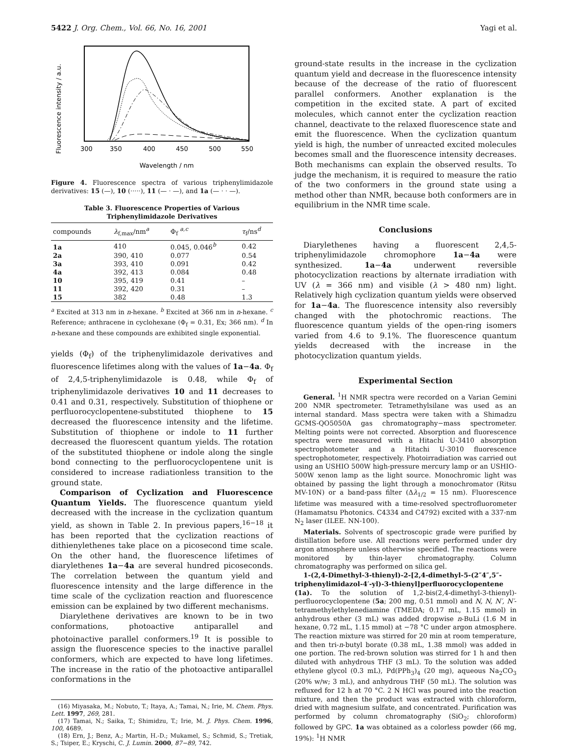5422 J. Org. Chem., Vol. 66, No. 16, 2001 Yagi et al.
Fluorescence intensity / a.u.
300
350
400
450
500
550
Wavelength / nm
Figure 4. Fluorescence spectra of various triphenylimidazole derivatives: 15 (—), 10 (·····), 11 (— · —), and 1a (— · · —).
Table 3. Fluorescence Properties of Various Triphenylimidazole Derivatives
| compounds | λ<sub>f,max</sub>/nm<sup>a</sup> | Φ<sub>f</sub> <sup>a,c</sup> | τ<sub>f</sub>/ns<sup>d</sup> |
| --- | --- | --- | --- |
| 1a | 410 | 0.045, 0.046<sup>b</sup> | 0.42 |
| 2a | 390, 410 | 0.077 | 0.54 |
| 3a | 393, 410 | 0.091 | 0.42 |
| 4a | 392, 413 | 0.084 | 0.48 |
| 10 | 395, 419 | 0.41 | – |
| 11 | 392, 420 | 0.31 | – |
| 15 | 382 | 0.48 | 1.3 |
<sup>a</sup> Excited at 313 nm in n-hexane. <sup>b</sup> Excited at 366 nm in n-hexane. <sup>c</sup> Reference; anthracene in cyclohexane (Φ<sub>f</sub> = 0.31, Ex; 366 nm). <sup>d</sup> In n-hexane and these compounds are exhibited single exponential.
yields (Φ<sub>f</sub>) of the triphenylimidazole derivatives and fluorescence lifetimes along with the values of 1a−4a. Φ<sub>f</sub> of 2,4,5-triphenylimidazole is 0.48, while Φ<sub>f</sub> of triphenylimidazole derivatives 10 and 11 decreases to 0.41 and 0.31, respectively. Substitution of thiophene or perfluorocyclopentene-substituted thiophene to 15 decreased the fluorescence intensity and the lifetime. Substitution of thiophene or indole to 11 further decreased the fluorescent quantum yields. The rotation of the substituted thiophene or indole along the single bond connecting to the perfluorocyclopentene unit is considered to increase radiationless transition to the ground state.
Comparison of Cyclization and Fluorescence Quantum Yields. The fluorescence quantum yield decreased with the increase in the cyclization quantum yield, as shown in Table 2. In previous papers,<sup>16−18</sup> it has been reported that the cyclization reactions of dithienylethenes take place on a picosecond time scale. On the other hand, the fluorescence lifetimes of diarylethenes 1a−4a are several hundred picoseconds. The correlation between the quantum yield and fluorescence intensity and the large difference in the time scale of the cyclization reaction and fluorescence emission can be explained by two different mechanisms.
Diarylethene derivatives are known to be in two conformations, photoactive antiparallel and photoinactive parallel conformers.<sup>19</sup> It is possible to assign the fluorescence species to the inactive parallel conformers, which are expected to have long lifetimes. The increase in the ratio of the photoactive antiparallel conformations in the
(16) Miyasaka, M.; Nobuto, T.; Itaya, A.; Tamai, N.; Irie, M. Chem. Phys. Lett. 1997, 269, 281.
(17) Tamai, N.; Saika, T.; Shimidzu, T.; Irie, M. J. Phys. Chem. 1996, 100, 4689.
(18) Ern, J.; Benz, A.; Martin, H.-D.; Mukamel, S.; Schmid, S.; Tretiak, S.; Tsiper, E.; Kryschi, C. J. Lumin. 2000, 87−89, 742.
ground-state results in the increase in the cyclization quantum yield and decrease in the fluorescence intensity because of the decrease of the ratio of fluorescent parallel conformers. Another explanation is the competition in the excited state. A part of excited molecules, which cannot enter the cyclization reaction channel, deactivate to the relaxed fluorescence state and emit the fluorescence. When the cyclization quantum yield is high, the number of unreacted excited molecules becomes small and the fluorescence intensity decreases. Both mechanisms can explain the observed results. To judge the mechanism, it is required to measure the ratio of the two conformers in the ground state using a method other than NMR, because both conformers are in equilibrium in the NMR time scale.
Conclusions
Diarylethenes having a fluorescent 2,4,5-triphenylimidazole chromophore 1a−4a were synthesized. 1a−4a underwent reversible photocyclization reactions by alternate irradiation with UV (λ = 366 nm) and visible (λ > 480 nm) light. Relatively high cyclization quantum yields were observed for 1a−4a. The fluorescence intensity also reversibly changed with the photochromic reactions. The fluorescence quantum yields of the open-ring isomers varied from 4.6 to 9.1%. The fluorescence quantum yields decreased with the increase in the photocyclization quantum yields.
Experimental Section
General. <sup>1</sup>H NMR spectra were recorded on a Varian Gemini 200 NMR spectrometer. Tetramethylsilane was used as an internal standard. Mass spectra were taken with a Shimadzu GCMS-QO5050A gas chromatography−mass spectrometer. Melting points were not corrected. Absorption and fluorescence spectra were measured with a Hitachi U-3410 absorption spectrophotometer and a Hitachi U-3010 fluorescence spectrophotometer, respectively. Photoirradiation was carried out using an USHIO 500W high-pressure mercury lamp or an USHIO-500W xenon lamp as the light source. Monochromic light was obtained by passing the light through a monochromator (Ritsu MV-10N) or a band-pass filter (Δλ<sub>1/2</sub> = 15 nm). Fluorescence lifetime was measured with a time-resolved spectrofluorometer (Hamamatsu Photonics. C4334 and C4792) excited with a 337-nm N<sub>2</sub> laser (ILEE. NN-100).
Materials. Solvents of spectroscopic grade were purified by distillation before use. All reactions were performed under dry argon atmosphere unless otherwise specified. The reactions were monitored by thin-layer chromatography. Column chromatography was performed on silica gel.
1-(2,4-Dimethyl-3-thienyl)-2-[2,4-dimethyl-5-(2″4″,5″-triphenylimidazol-4′-yl)-3-thienyl]perfluorocyclopentene (1a). To the solution of 1,2-bis(2,4-dimethyl-3-thienyl)-perfluorocyclopentene (5a; 200 mg, 0.51 mmol) and N, N, N′, N′-tetramethylethylenediamine (TMEDA; 0.17 mL, 1.15 mmol) in anhydrous ether (3 mL) was added dropwise n-BuLi (1.6 M in hexane, 0.72 mL, 1.15 mmol) at −78 °C under argon atmosphere. The reaction mixture was stirred for 20 min at room temperature, and then tri-n-butyl borate (0.38 mL, 1.38 mmol) was added in one portion. The red-brown solution was stirred for 1 h and then diluted with anhydrous THF (3 mL). To the solution was added ethylene glycol (0.3 mL), Pd(PPh<sub>3</sub>)<sub>4</sub> (20 mg), aqueous Na<sub>2</sub>CO<sub>3</sub> (20% w/w; 3 mL), and anhydrous THF (50 mL). The solution was refluxed for 12 h at 70 °C. 2 N HCl was poured into the reaction mixture, and then the product was extracted with chloroform, dried with magnesium sulfate, and concentrated. Purification was performed by column chromatography (SiO<sub>2</sub>; chloroform) followed by GPC. 1a was obtained as a colorless powder (66 mg, 19%): <sup>1</sup>H NMR